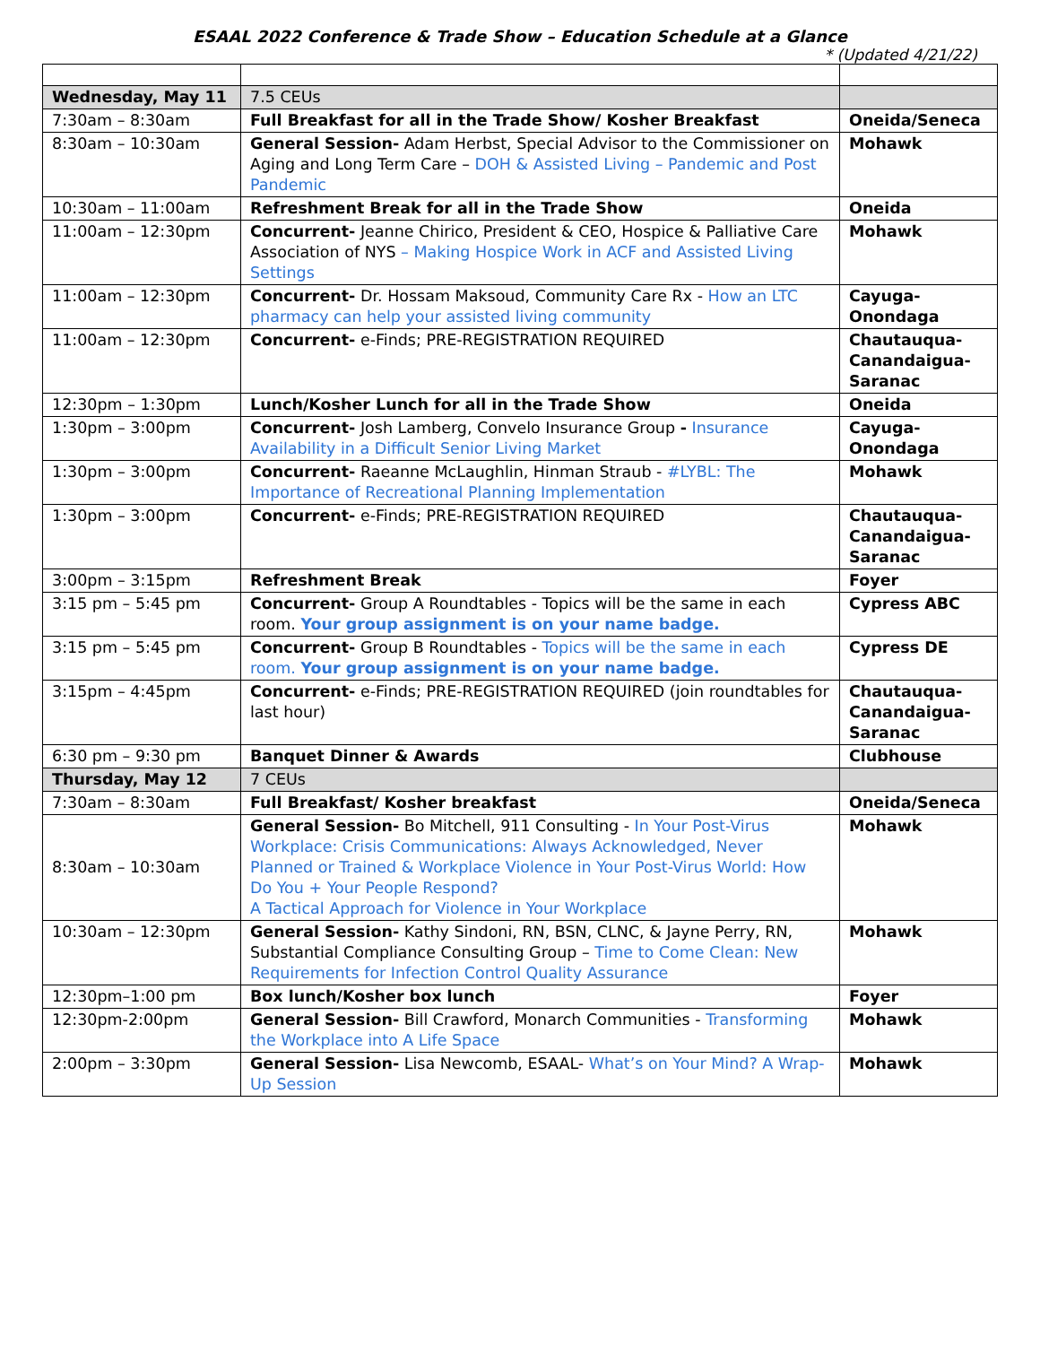ESAAL 2022 Conference & Trade Show – Education Schedule at a Glance
* (Updated 4/21/22)
| Wednesday, May 11 | 7.5 CEUs | |
| 7:30am – 8:30am | Full Breakfast for all in the Trade Show/ Kosher Breakfast | Oneida/Seneca |
| 8:30am – 10:30am | General Session- Adam Herbst, Special Advisor to the Commissioner on Aging and Long Term Care – DOH & Assisted Living – Pandemic and Post Pandemic | Mohawk |
| 10:30am – 11:00am | Refreshment Break for all in the Trade Show | Oneida |
| 11:00am – 12:30pm | Concurrent- Jeanne Chirico, President & CEO, Hospice & Palliative Care Association of NYS – Making Hospice Work in ACF and Assisted Living Settings | Mohawk |
| 11:00am – 12:30pm | Concurrent- Dr. Hossam Maksoud, Community Care Rx - How an LTC pharmacy can help your assisted living community | Cayuga-Onondaga |
| 11:00am – 12:30pm | Concurrent- e-Finds; PRE-REGISTRATION REQUIRED | Chautauqua-Canandaigua-Saranac |
| 12:30pm – 1:30pm | Lunch/Kosher Lunch for all in the Trade Show | Oneida |
| 1:30pm – 3:00pm | Concurrent- Josh Lamberg, Convelo Insurance Group - Insurance Availability in a Difficult Senior Living Market | Cayuga-Onondaga |
| 1:30pm – 3:00pm | Concurrent- Raeanne McLaughlin, Hinman Straub - #LYBL: The Importance of Recreational Planning Implementation | Mohawk |
| 1:30pm – 3:00pm | Concurrent- e-Finds; PRE-REGISTRATION REQUIRED | Chautauqua-Canandaigua-Saranac |
| 3:00pm – 3:15pm | Refreshment Break | Foyer |
| 3:15 pm – 5:45 pm | Concurrent- Group A Roundtables - Topics will be the same in each room. Your group assignment is on your name badge. | Cypress ABC |
| 3:15 pm – 5:45 pm | Concurrent- Group B Roundtables - Topics will be the same in each room. Your group assignment is on your name badge. | Cypress DE |
| 3:15pm – 4:45pm | Concurrent- e-Finds; PRE-REGISTRATION REQUIRED (join roundtables for last hour) | Chautauqua-Canandaigua-Saranac |
| 6:30 pm – 9:30 pm | Banquet Dinner & Awards | Clubhouse |
| Thursday, May 12 | 7 CEUs | |
| 7:30am – 8:30am | Full Breakfast/ Kosher breakfast | Oneida/Seneca |
| 8:30am – 10:30am | General Session- Bo Mitchell, 911 Consulting - In Your Post-Virus Workplace: Crisis Communications: Always Acknowledged, Never Planned or Trained & Workplace Violence in Your Post-Virus World: How Do You + Your People Respond? A Tactical Approach for Violence in Your Workplace | Mohawk |
| 10:30am – 12:30pm | General Session- Kathy Sindoni, RN, BSN, CLNC, & Jayne Perry, RN, Substantial Compliance Consulting Group – Time to Come Clean: New Requirements for Infection Control Quality Assurance | Mohawk |
| 12:30pm–1:00 pm | Box lunch/Kosher box lunch | Foyer |
| 12:30pm-2:00pm | General Session- Bill Crawford, Monarch Communities - Transforming the Workplace into A Life Space | Mohawk |
| 2:00pm – 3:30pm | General Session- Lisa Newcomb, ESAAL- What’s on Your Mind? A Wrap-Up Session | Mohawk |